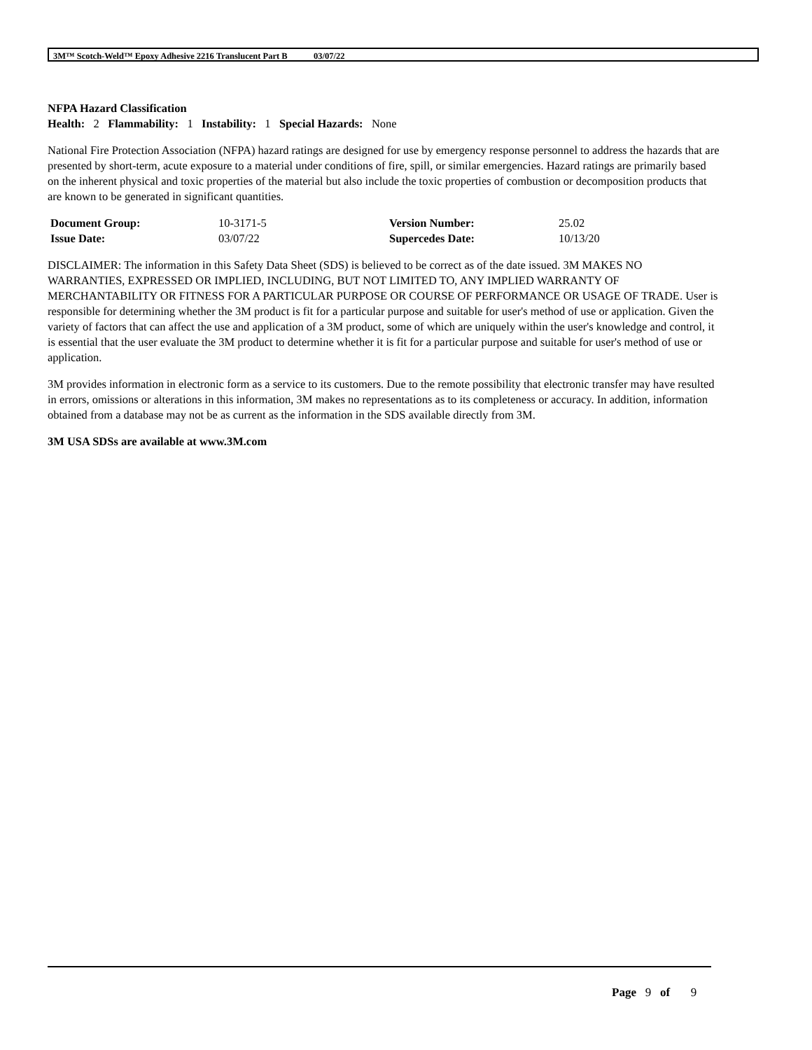3M™ Scotch-Weld™ Epoxy Adhesive 2216 Translucent Part B 03/07/22
NFPA Hazard Classification
Health: 2 Flammability: 1 Instability: 1 Special Hazards: None
National Fire Protection Association (NFPA) hazard ratings are designed for use by emergency response personnel to address the hazards that are presented by short-term, acute exposure to a material under conditions of fire, spill, or similar emergencies. Hazard ratings are primarily based on the inherent physical and toxic properties of the material but also include the toxic properties of combustion or decomposition products that are known to be generated in significant quantities.
| Document Group: | 10-3171-5 | Version Number: | 25.02 |
| Issue Date: | 03/07/22 | Supercedes Date: | 10/13/20 |
DISCLAIMER: The information in this Safety Data Sheet (SDS) is believed to be correct as of the date issued. 3M MAKES NO WARRANTIES, EXPRESSED OR IMPLIED, INCLUDING, BUT NOT LIMITED TO, ANY IMPLIED WARRANTY OF MERCHANTABILITY OR FITNESS FOR A PARTICULAR PURPOSE OR COURSE OF PERFORMANCE OR USAGE OF TRADE. User is responsible for determining whether the 3M product is fit for a particular purpose and suitable for user's method of use or application. Given the variety of factors that can affect the use and application of a 3M product, some of which are uniquely within the user's knowledge and control, it is essential that the user evaluate the 3M product to determine whether it is fit for a particular purpose and suitable for user's method of use or application.
3M provides information in electronic form as a service to its customers. Due to the remote possibility that electronic transfer may have resulted in errors, omissions or alterations in this information, 3M makes no representations as to its completeness or accuracy. In addition, information obtained from a database may not be as current as the information in the SDS available directly from 3M.
3M USA SDSs are available at www.3M.com
Page 9 of 9